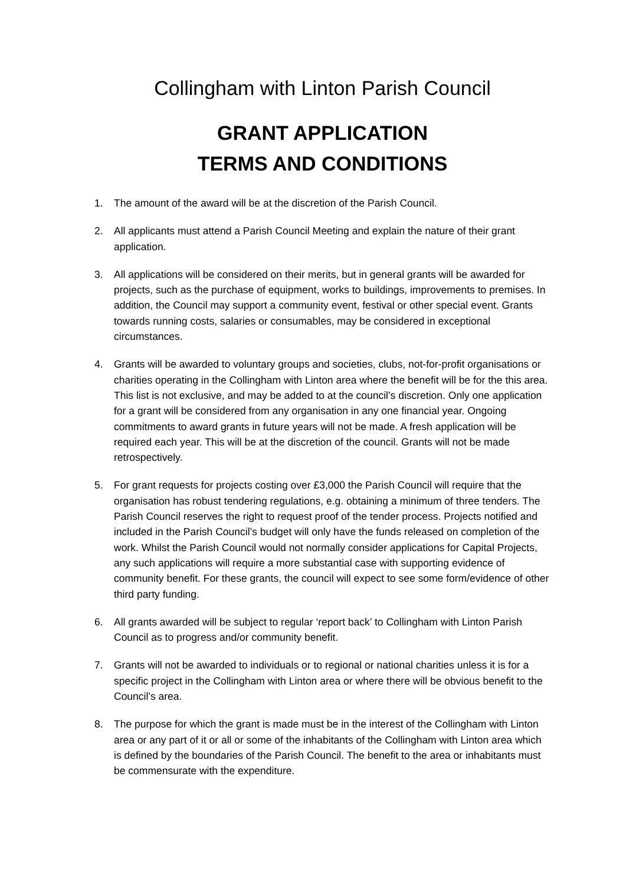Collingham with Linton Parish Council
GRANT APPLICATION
TERMS AND CONDITIONS
1. The amount of the award will be at the discretion of the Parish Council.
2. All applicants must attend a Parish Council Meeting and explain the nature of their grant application.
3. All applications will be considered on their merits, but in general grants will be awarded for projects, such as the purchase of equipment, works to buildings, improvements to premises. In addition, the Council may support a community event, festival or other special event. Grants towards running costs, salaries or consumables, may be considered in exceptional circumstances.
4. Grants will be awarded to voluntary groups and societies, clubs, not-for-profit organisations or charities operating in the Collingham with Linton area where the benefit will be for the this area. This list is not exclusive, and may be added to at the council’s discretion. Only one application for a grant will be considered from any organisation in any one financial year. Ongoing commitments to award grants in future years will not be made. A fresh application will be required each year. This will be at the discretion of the council. Grants will not be made retrospectively.
5. For grant requests for projects costing over £3,000 the Parish Council will require that the organisation has robust tendering regulations, e.g. obtaining a minimum of three tenders. The Parish Council reserves the right to request proof of the tender process. Projects notified and included in the Parish Council’s budget will only have the funds released on completion of the work. Whilst the Parish Council would not normally consider applications for Capital Projects, any such applications will require a more substantial case with supporting evidence of community benefit. For these grants, the council will expect to see some form/evidence of other third party funding.
6. All grants awarded will be subject to regular ‘report back’ to Collingham with Linton Parish Council as to progress and/or community benefit.
7. Grants will not be awarded to individuals or to regional or national charities unless it is for a specific project in the Collingham with Linton area or where there will be obvious benefit to the Council’s area.
8. The purpose for which the grant is made must be in the interest of the Collingham with Linton area or any part of it or all or some of the inhabitants of the Collingham with Linton area which is defined by the boundaries of the Parish Council. The benefit to the area or inhabitants must be commensurate with the expenditure.